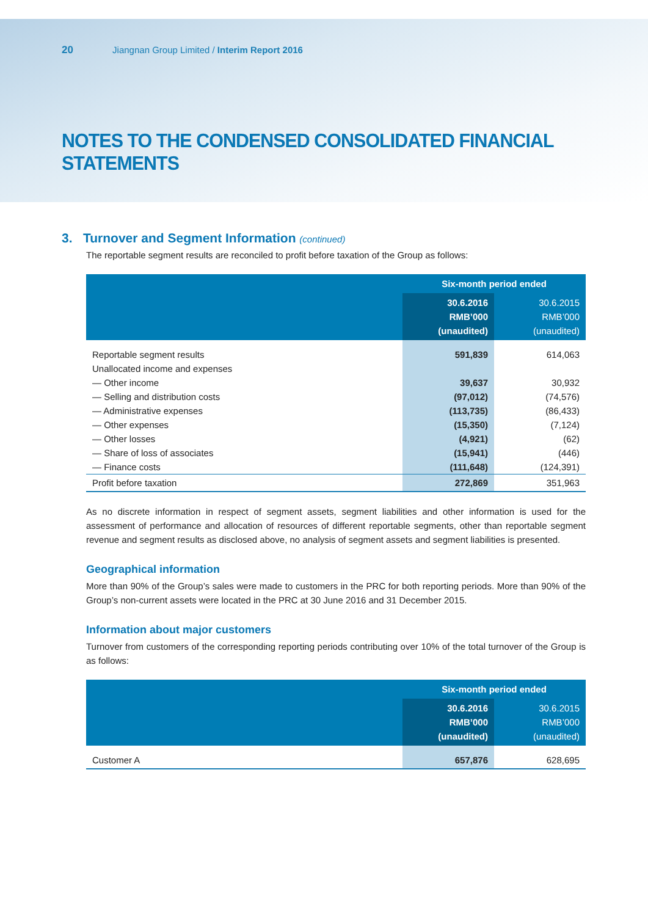20 Jiangnan Group Limited / Interim Report 2016
NOTES TO THE CONDENSED CONSOLIDATED FINANCIAL STATEMENTS
3. Turnover and Segment Information (continued)
The reportable segment results are reconciled to profit before taxation of the Group as follows:
| | Six-month period ended | |
| --- | --- | --- |
| | 30.6.2016 RMB’000 (unaudited) | 30.6.2015 RMB’000 (unaudited) |
| Reportable segment results | 591,839 | 614,063 |
| Unallocated income and expenses | | |
| — Other income | 39,637 | 30,932 |
| — Selling and distribution costs | (97,012) | (74,576) |
| — Administrative expenses | (113,735) | (86,433) |
| — Other expenses | (15,350) | (7,124) |
| — Other losses | (4,921) | (62) |
| — Share of loss of associates | (15,941) | (446) |
| — Finance costs | (111,648) | (124,391) |
| Profit before taxation | 272,869 | 351,963 |
As no discrete information in respect of segment assets, segment liabilities and other information is used for the assessment of performance and allocation of resources of different reportable segments, other than reportable segment revenue and segment results as disclosed above, no analysis of segment assets and segment liabilities is presented.
Geographical information
More than 90% of the Group’s sales were made to customers in the PRC for both reporting periods. More than 90% of the Group’s non-current assets were located in the PRC at 30 June 2016 and 31 December 2015.
Information about major customers
Turnover from customers of the corresponding reporting periods contributing over 10% of the total turnover of the Group is as follows:
| | Six-month period ended | |
| --- | --- | --- |
| | 30.6.2016 RMB’000 (unaudited) | 30.6.2015 RMB’000 (unaudited) |
| Customer A | 657,876 | 628,695 |